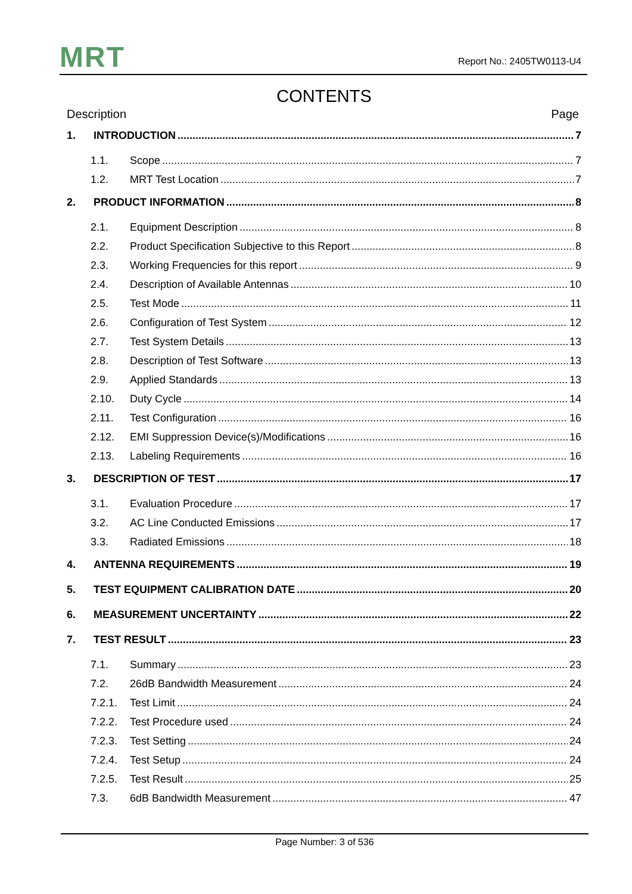MRT
Report No.: 2405TW0113-U4
CONTENTS
Description Page
1. INTRODUCTION 7
1.1. Scope 7
1.2. MRT Test Location 7
2. PRODUCT INFORMATION 8
2.1. Equipment Description 8
2.2. Product Specification Subjective to this Report 8
2.3. Working Frequencies for this report 9
2.4. Description of Available Antennas 10
2.5. Test Mode 11
2.6. Configuration of Test System 12
2.7. Test System Details 13
2.8. Description of Test Software 13
2.9. Applied Standards 13
2.10. Duty Cycle 14
2.11. Test Configuration 16
2.12. EMI Suppression Device(s)/Modifications 16
2.13. Labeling Requirements 16
3. DESCRIPTION OF TEST 17
3.1. Evaluation Procedure 17
3.2. AC Line Conducted Emissions 17
3.3. Radiated Emissions 18
4. ANTENNA REQUIREMENTS 19
5. TEST EQUIPMENT CALIBRATION DATE 20
6. MEASUREMENT UNCERTAINTY 22
7. TEST RESULT 23
7.1. Summary 23
7.2. 26dB Bandwidth Measurement 24
7.2.1. Test Limit 24
7.2.2. Test Procedure used 24
7.2.3. Test Setting 24
7.2.4. Test Setup 24
7.2.5. Test Result 25
7.3. 6dB Bandwidth Measurement 47
Page Number: 3 of 536